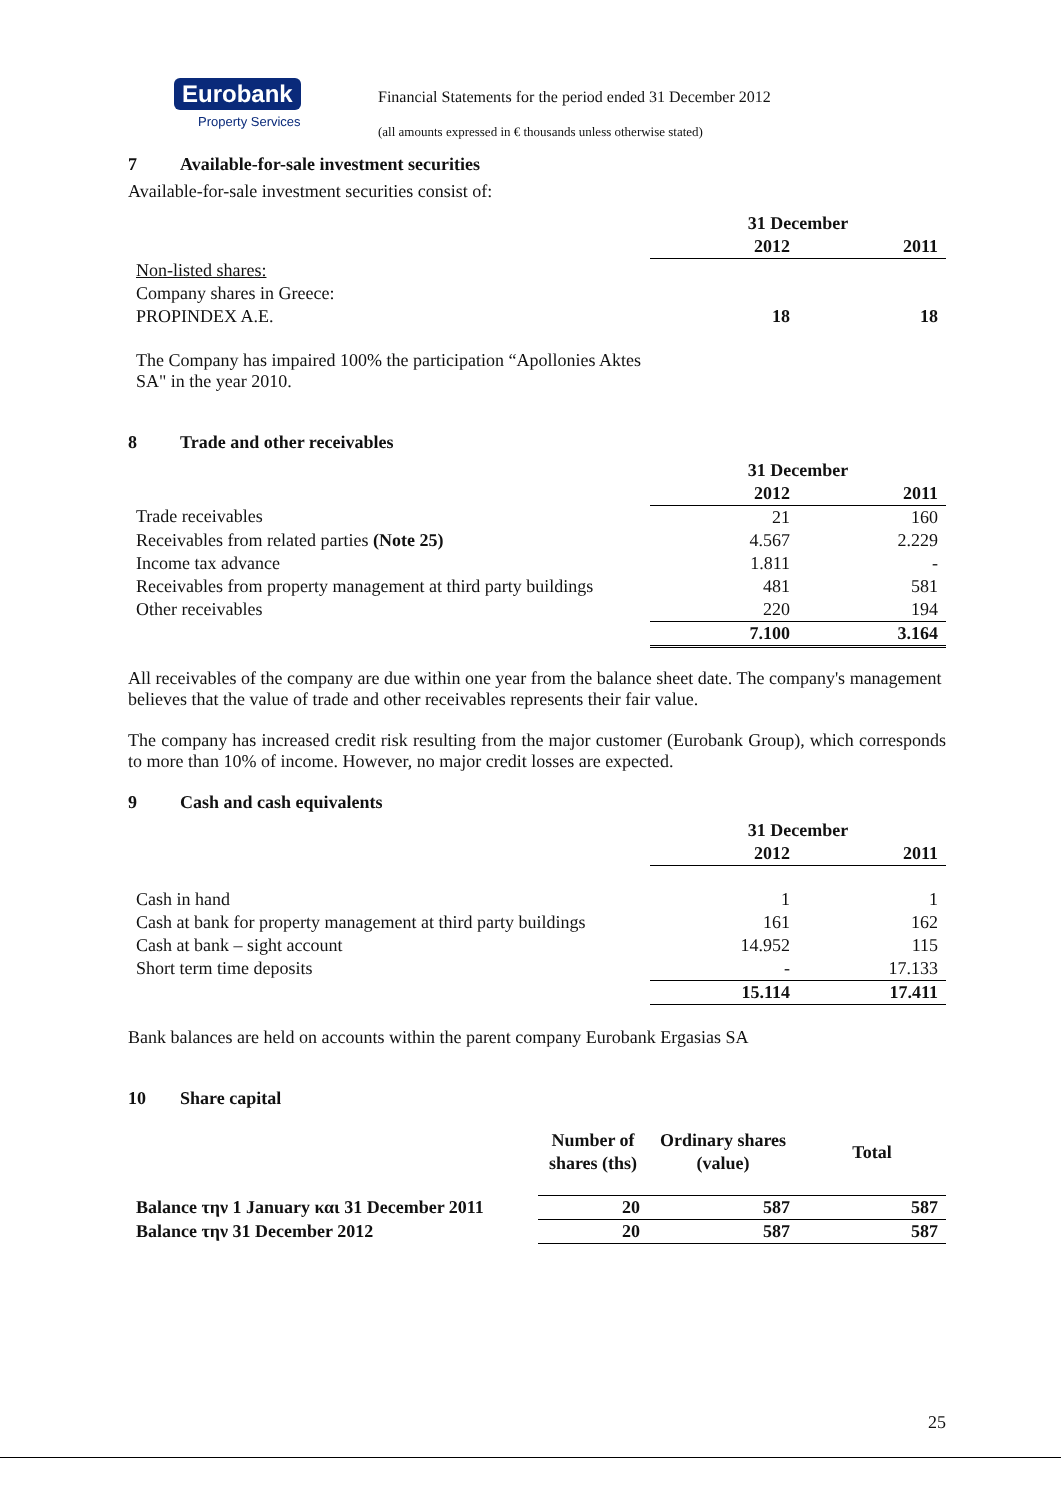Eurobank
Property Services
Financial Statements for the period ended 31 December 2012
(all amounts expressed in € thousands unless otherwise stated)
7 Available-for-sale investment securities
Available-for-sale investment securities consist of:
| | 31 December | |
| | 2012 | 2011 |
| Non-listed shares: | | |
| Company shares in Greece: | | |
| PROPINDEX A.E. | 18 | 18 |
The Company has impaired 100% the participation “Apollonies Aktes SA" in the year 2010.
8 Trade and other receivables
| | 31 December | |
| | 2012 | 2011 |
| Trade receivables | 21 | 160 |
| Receivables from related parties (Note 25) | 4.567 | 2.229 |
| Income tax advance | 1.811 | - |
| Receivables from property management at third party buildings | 481 | 581 |
| Other receivables | 220 | 194 |
| | 7.100 | 3.164 |
All receivables of the company are due within one year from the balance sheet date. The company's management believes that the value of trade and other receivables represents their fair value.
The company has increased credit risk resulting from the major customer (Eurobank Group), which corresponds to more than 10% of income. However, no major credit losses are expected.
9 Cash and cash equivalents
| | 31 December | |
| | 2012 | 2011 |
| Cash in hand | 1 | 1 |
| Cash at bank for property management at third party buildings | 161 | 162 |
| Cash at bank – sight account | 14.952 | 115 |
| Short term time deposits | - | 17.133 |
| | 15.114 | 17.411 |
Bank balances are held on accounts within the parent company Eurobank Ergasias SA
10 Share capital
| | Number of shares (ths) | Ordinary shares (value) | Total |
| Balance την 1 January και 31 December 2011 | 20 | 587 | 587 |
| Balance την 31 December 2012 | 20 | 587 | 587 |
25